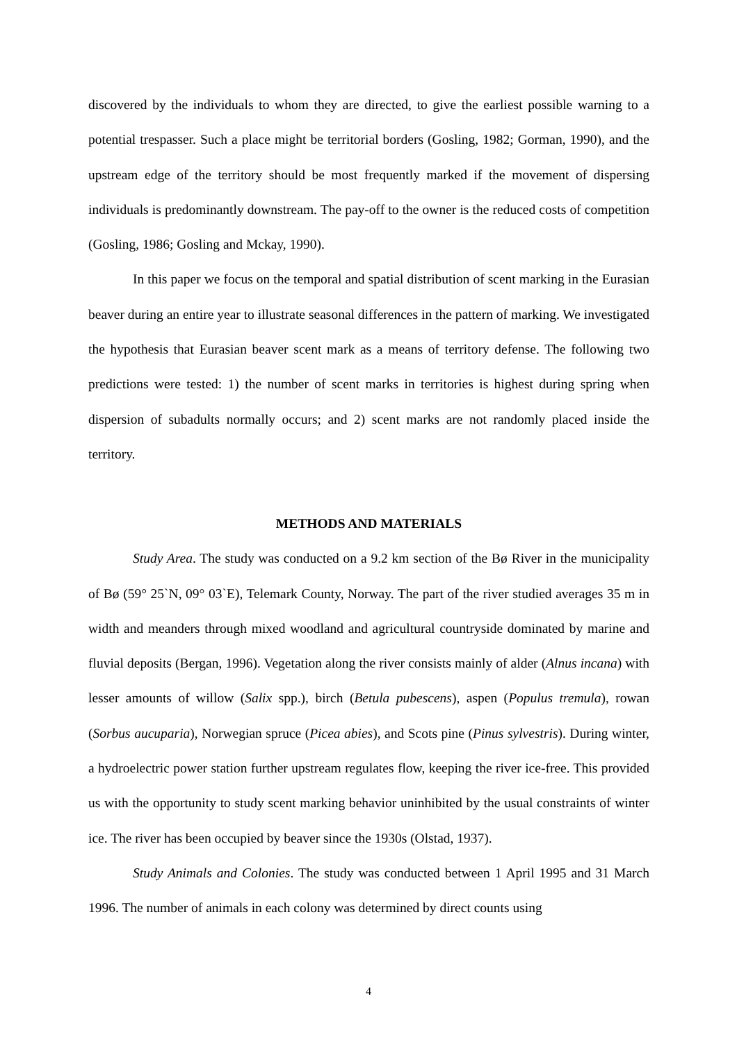discovered by the individuals to whom they are directed, to give the earliest possible warning to a potential trespasser. Such a place might be territorial borders (Gosling, 1982; Gorman, 1990), and the upstream edge of the territory should be most frequently marked if the movement of dispersing individuals is predominantly downstream. The pay-off to the owner is the reduced costs of competition (Gosling, 1986; Gosling and Mckay, 1990).
In this paper we focus on the temporal and spatial distribution of scent marking in the Eurasian beaver during an entire year to illustrate seasonal differences in the pattern of marking. We investigated the hypothesis that Eurasian beaver scent mark as a means of territory defense. The following two predictions were tested: 1) the number of scent marks in territories is highest during spring when dispersion of subadults normally occurs; and 2) scent marks are not randomly placed inside the territory.
METHODS AND MATERIALS
Study Area. The study was conducted on a 9.2 km section of the Bø River in the municipality of Bø (59° 25`N, 09° 03`E), Telemark County, Norway. The part of the river studied averages 35 m in width and meanders through mixed woodland and agricultural countryside dominated by marine and fluvial deposits (Bergan, 1996). Vegetation along the river consists mainly of alder (Alnus incana) with lesser amounts of willow (Salix spp.), birch (Betula pubescens), aspen (Populus tremula), rowan (Sorbus aucuparia), Norwegian spruce (Picea abies), and Scots pine (Pinus sylvestris). During winter, a hydroelectric power station further upstream regulates flow, keeping the river ice-free. This provided us with the opportunity to study scent marking behavior uninhibited by the usual constraints of winter ice. The river has been occupied by beaver since the 1930s (Olstad, 1937).
Study Animals and Colonies. The study was conducted between 1 April 1995 and 31 March 1996. The number of animals in each colony was determined by direct counts using
4